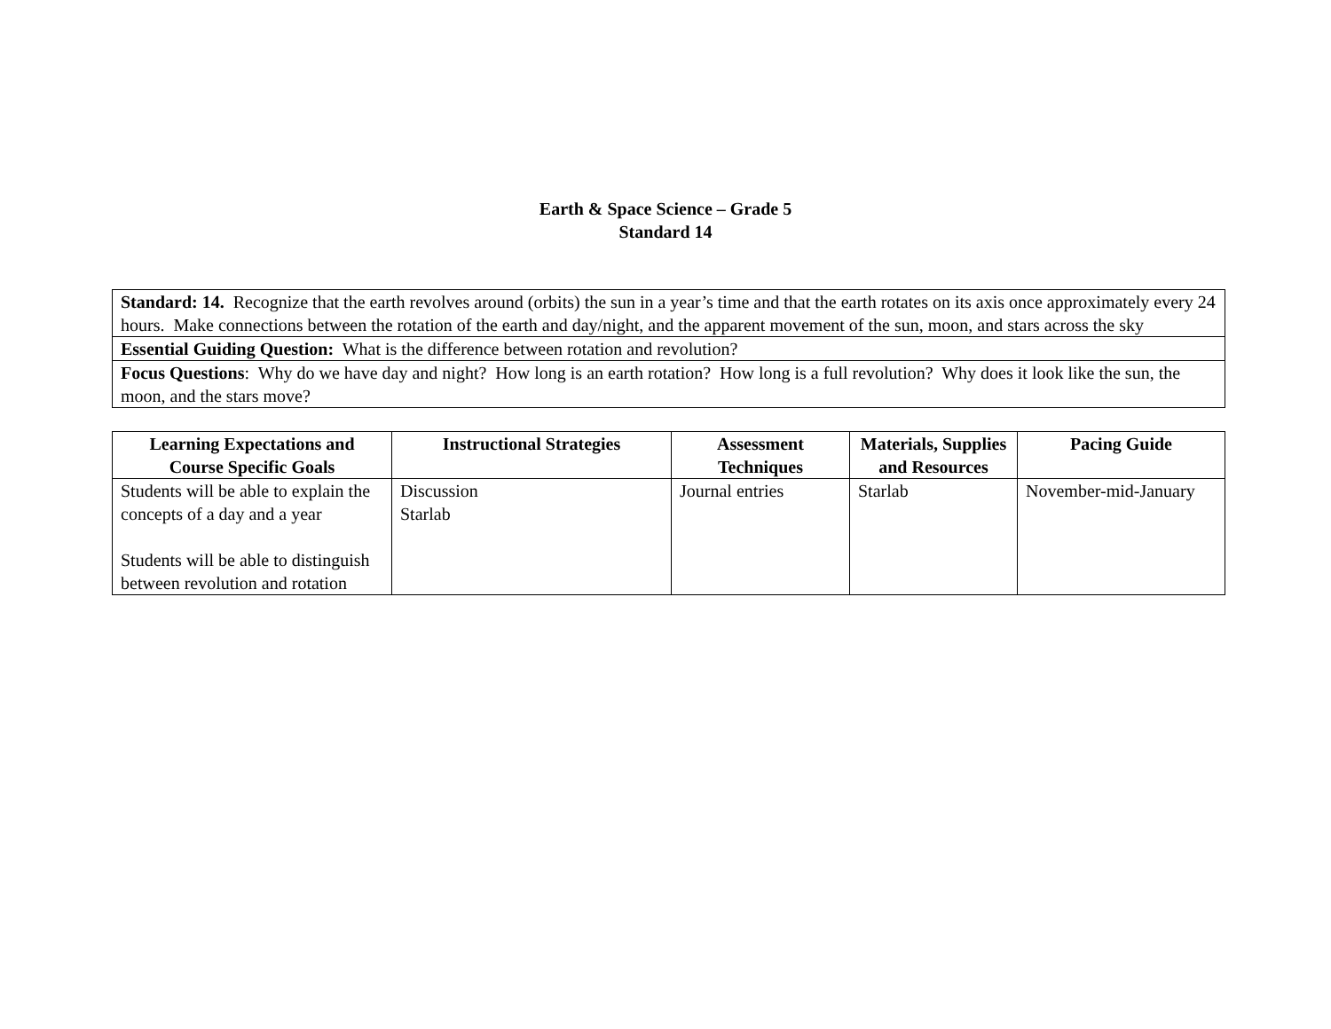Earth & Space Science – Grade 5
Standard 14
| Standard: 14. Recognize that the earth revolves around (orbits) the sun in a year’s time and that the earth rotates on its axis once approximately every 24 hours. Make connections between the rotation of the earth and day/night, and the apparent movement of the sun, moon, and stars across the sky |
| Essential Guiding Question: What is the difference between rotation and revolution? |
| Focus Questions : Why do we have day and night? How long is an earth rotation? How long is a full revolution? Why does it look like the sun, the moon, and the stars move? |
| Learning Expectations and Course Specific Goals | Instructional Strategies | Assessment Techniques | Materials, Supplies and Resources | Pacing Guide |
| --- | --- | --- | --- | --- |
| Students will be able to explain the concepts of a day and a year Students will be able to distinguish between revolution and rotation | Discussion Starlab | Journal entries | Starlab | November-mid-January |